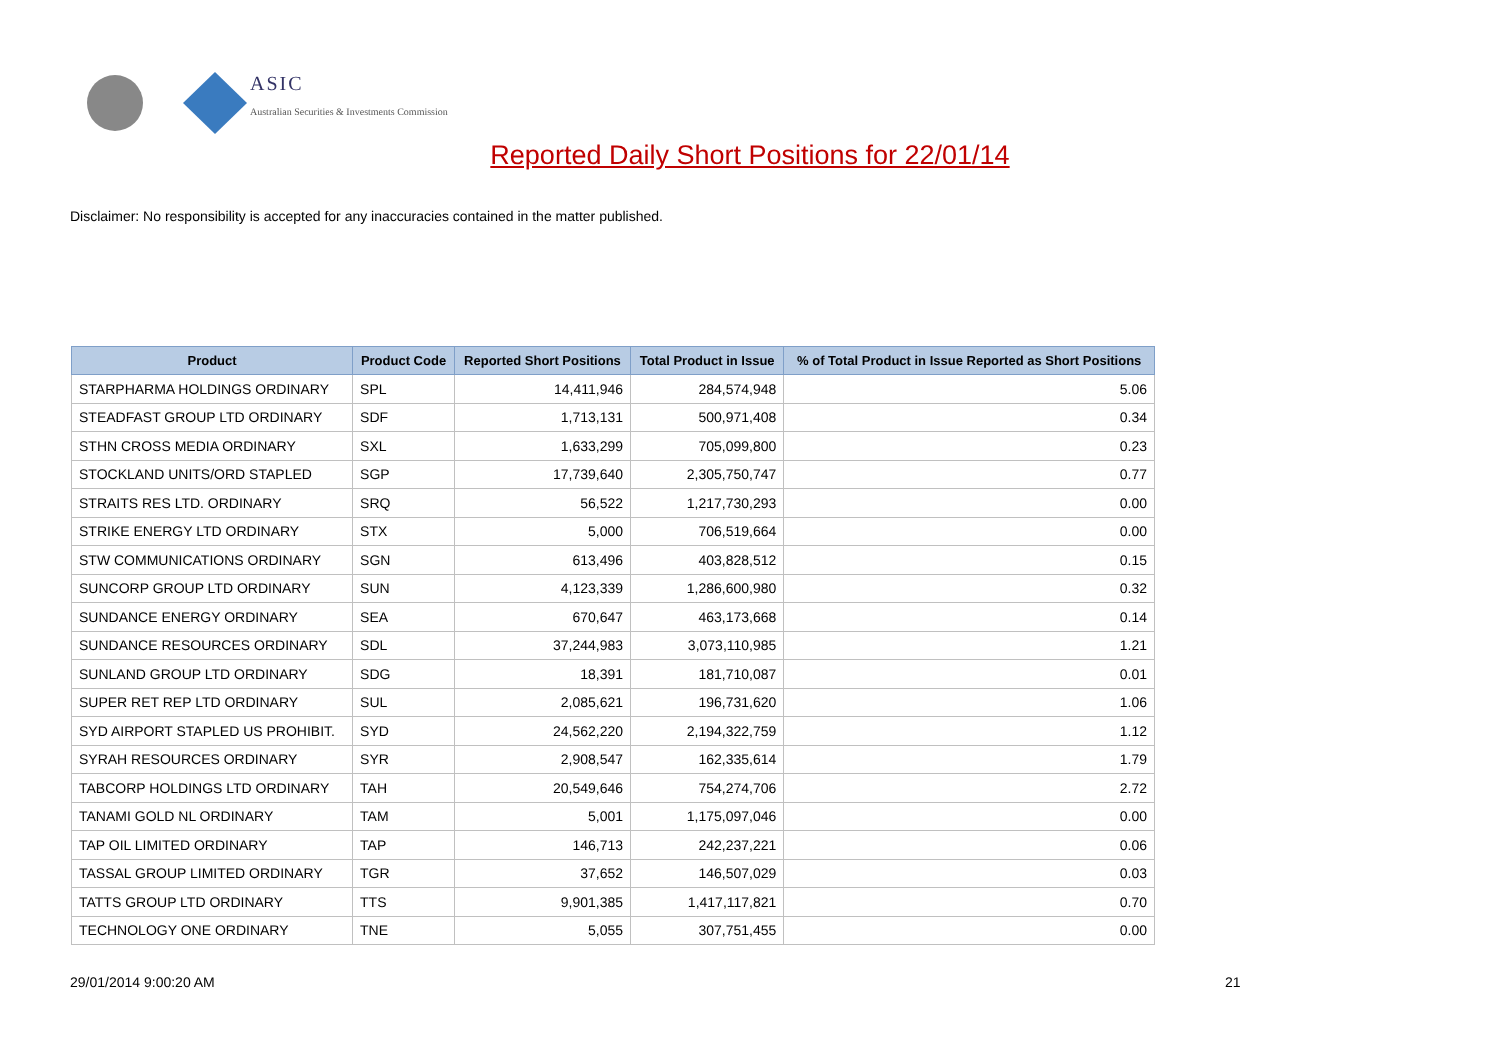ASIC
Australian Securities & Investments Commission
Reported Daily Short Positions for 22/01/14
Disclaimer: No responsibility is accepted for any inaccuracies contained in the matter published.
| Product | Product Code | Reported Short Positions | Total Product in Issue | % of Total Product in Issue Reported as Short Positions |
| --- | --- | --- | --- | --- |
| STARPHARMA HOLDINGS ORDINARY | SPL | 14,411,946 | 284,574,948 | 5.06 |
| STEADFAST GROUP LTD ORDINARY | SDF | 1,713,131 | 500,971,408 | 0.34 |
| STHN CROSS MEDIA ORDINARY | SXL | 1,633,299 | 705,099,800 | 0.23 |
| STOCKLAND UNITS/ORD STAPLED | SGP | 17,739,640 | 2,305,750,747 | 0.77 |
| STRAITS RES LTD. ORDINARY | SRQ | 56,522 | 1,217,730,293 | 0.00 |
| STRIKE ENERGY LTD ORDINARY | STX | 5,000 | 706,519,664 | 0.00 |
| STW COMMUNICATIONS ORDINARY | SGN | 613,496 | 403,828,512 | 0.15 |
| SUNCORP GROUP LTD ORDINARY | SUN | 4,123,339 | 1,286,600,980 | 0.32 |
| SUNDANCE ENERGY ORDINARY | SEA | 670,647 | 463,173,668 | 0.14 |
| SUNDANCE RESOURCES ORDINARY | SDL | 37,244,983 | 3,073,110,985 | 1.21 |
| SUNLAND GROUP LTD ORDINARY | SDG | 18,391 | 181,710,087 | 0.01 |
| SUPER RET REP LTD ORDINARY | SUL | 2,085,621 | 196,731,620 | 1.06 |
| SYD AIRPORT STAPLED US PROHIBIT. | SYD | 24,562,220 | 2,194,322,759 | 1.12 |
| SYRAH RESOURCES ORDINARY | SYR | 2,908,547 | 162,335,614 | 1.79 |
| TABCORP HOLDINGS LTD ORDINARY | TAH | 20,549,646 | 754,274,706 | 2.72 |
| TANAMI GOLD NL ORDINARY | TAM | 5,001 | 1,175,097,046 | 0.00 |
| TAP OIL LIMITED ORDINARY | TAP | 146,713 | 242,237,221 | 0.06 |
| TASSAL GROUP LIMITED ORDINARY | TGR | 37,652 | 146,507,029 | 0.03 |
| TATTS GROUP LTD ORDINARY | TTS | 9,901,385 | 1,417,117,821 | 0.70 |
| TECHNOLOGY ONE ORDINARY | TNE | 5,055 | 307,751,455 | 0.00 |
29/01/2014 9:00:20 AM 21